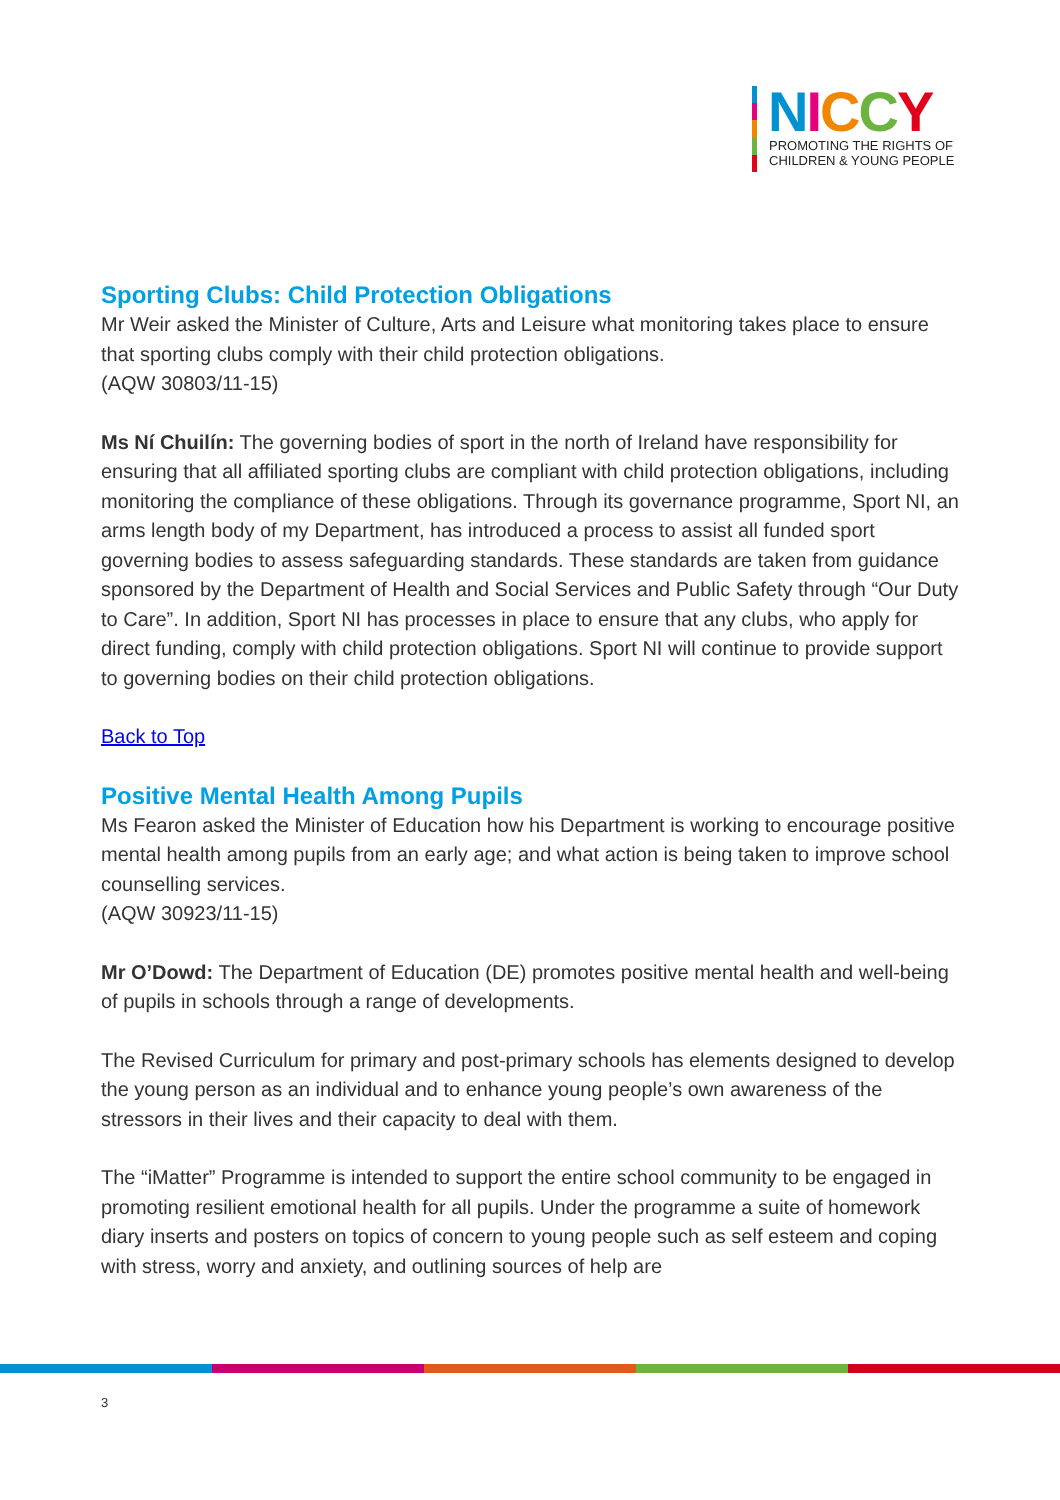NICCY
PROMOTING THE RIGHTS OF
CHILDREN & YOUNG PEOPLE
Sporting Clubs: Child Protection Obligations
Mr Weir asked the Minister of Culture, Arts and Leisure what monitoring takes place to ensure that sporting clubs comply with their child protection obligations.
(AQW 30803/11-15)
Ms Ní Chuilín: The governing bodies of sport in the north of Ireland have responsibility for ensuring that all affiliated sporting clubs are compliant with child protection obligations, including monitoring the compliance of these obligations. Through its governance programme, Sport NI, an arms length body of my Department, has introduced a process to assist all funded sport governing bodies to assess safeguarding standards. These standards are taken from guidance sponsored by the Department of Health and Social Services and Public Safety through “Our Duty to Care”. In addition, Sport NI has processes in place to ensure that any clubs, who apply for direct funding, comply with child protection obligations. Sport NI will continue to provide support to governing bodies on their child protection obligations.
Back to Top
Positive Mental Health Among Pupils
Ms Fearon asked the Minister of Education how his Department is working to encourage positive mental health among pupils from an early age; and what action is being taken to improve school counselling services.
(AQW 30923/11-15)
Mr O’Dowd: The Department of Education (DE) promotes positive mental health and well-being of pupils in schools through a range of developments.
The Revised Curriculum for primary and post-primary schools has elements designed to develop the young person as an individual and to enhance young people’s own awareness of the stressors in their lives and their capacity to deal with them.
The “iMatter” Programme is intended to support the entire school community to be engaged in promoting resilient emotional health for all pupils. Under the programme a suite of homework diary inserts and posters on topics of concern to young people such as self esteem and coping with stress, worry and anxiety, and outlining sources of help are
3